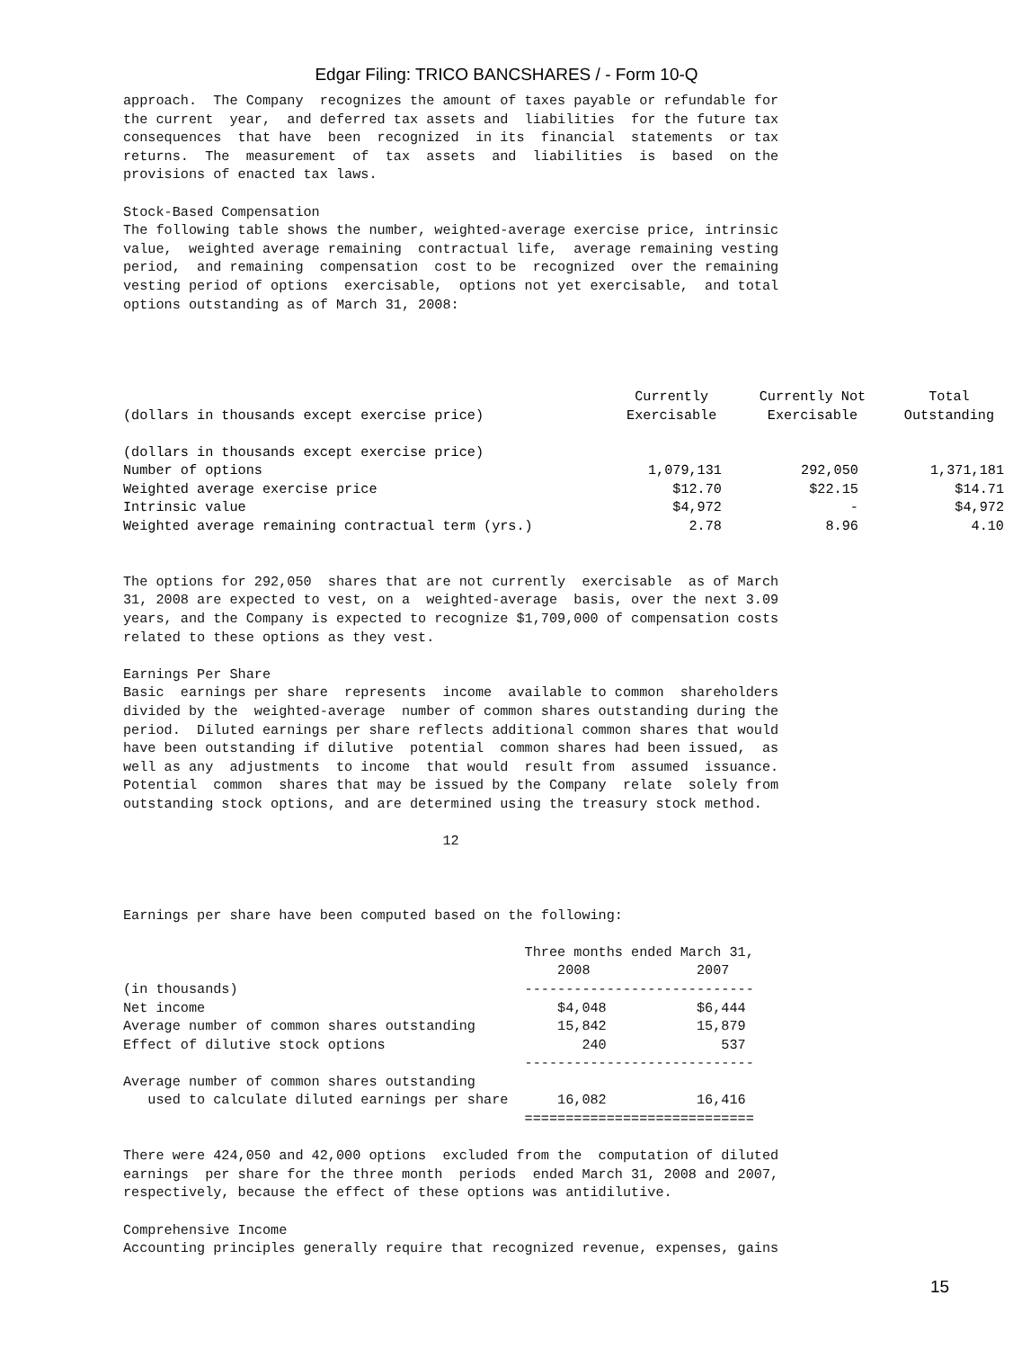Edgar Filing: TRICO BANCSHARES / - Form 10-Q
approach. The Company recognizes the amount of taxes payable or refundable for the current year, and deferred tax assets and liabilities for the future tax consequences that have been recognized in its financial statements or tax returns. The measurement of tax assets and liabilities is based on the provisions of enacted tax laws. Stock-Based Compensation The following table shows the number, weighted-average exercise price, intrinsic value, weighted average remaining contractual life, average remaining vesting period, and remaining compensation cost to be recognized over the remaining vesting period of options exercisable, options not yet exercisable, and total options outstanding as of March 31, 2008:
| (dollars in thousands except exercise price) | Currently Exercisable | Currently Not Exercisable | Total Outstanding |
| --- | --- | --- | --- |
| (dollars in thousands except exercise price) | | | |
| Number of options | 1,079,131 | 292,050 | 1,371,181 |
| Weighted average exercise price | $12.70 | $22.15 | $14.71 |
| Intrinsic value | $4,972 | - | $4,972 |
| Weighted average remaining contractual term (yrs.) | 2.78 | 8.96 | 4.10 |
The options for 292,050 shares that are not currently exercisable as of March 31, 2008 are expected to vest, on a weighted-average basis, over the next 3.09 years, and the Company is expected to recognize $1,709,000 of compensation costs related to these options as they vest. Earnings Per Share Basic earnings per share represents income available to common shareholders divided by the weighted-average number of common shares outstanding during the period. Diluted earnings per share reflects additional common shares that would have been outstanding if dilutive potential common shares had been issued, as well as any adjustments to income that would result from assumed issuance. Potential common shares that may be issued by the Company relate solely from outstanding stock options, and are determined using the treasury stock method. 12 Earnings per share have been computed based on the following: Three months ended March 31, 2008 2007 (in thousands) ---------------------------- Net income $4,048 $6,444 Average number of common shares outstanding 15,842 15,879 Effect of dilutive stock options 240 537 ---------------------------- Average number of common shares outstanding used to calculate diluted earnings per share 16,082 16,416 ============================ There were 424,050 and 42,000 options excluded from the computation of diluted earnings per share for the three month periods ended March 31, 2008 and 2007, respectively, because the effect of these options was antidilutive. Comprehensive Income Accounting principles generally require that recognized revenue, expenses, gains
15